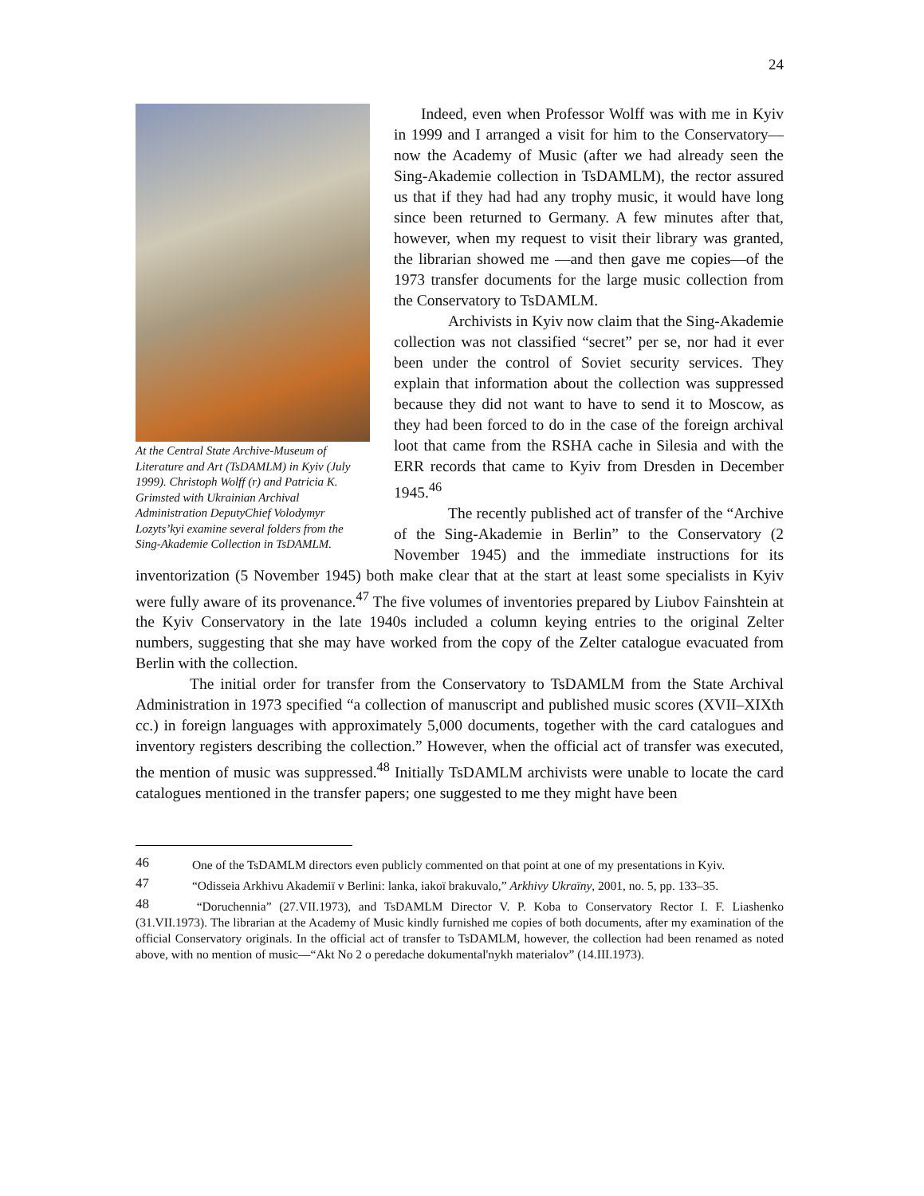24
At the Central State Archive-Museum of Literature and Art (TsDAMLM) in Kyiv (July 1999). Christoph Wolff (r) and Patricia K. Grimsted with Ukrainian Archival Administration DeputyChief Volodymyr Lozyts’kyi examine several folders from the Sing-Akademie Collection in TsDAMLM.
Indeed, even when Professor Wolff was with me in Kyiv in 1999 and I arranged a visit for him to the Conservatory—now the Academy of Music (after we had already seen the Sing-Akademie collection in TsDAMLM), the rector assured us that if they had had any trophy music, it would have long since been returned to Germany. A few minutes after that, however, when my request to visit their library was granted, the librarian showed me —and then gave me copies—of the 1973 transfer documents for the large music collection from the Conservatory to TsDAMLM.
Archivists in Kyiv now claim that the Sing-Akademie collection was not classified “secret” per se, nor had it ever been under the control of Soviet security services. They explain that information about the collection was suppressed because they did not want to have to send it to Moscow, as they had been forced to do in the case of the foreign archival loot that came from the RSHA cache in Silesia and with the ERR records that came to Kyiv from Dresden in December 1945.<sup>46</sup>
The recently published act of transfer of the “Archive of the Sing-Akademie in Berlin” to the Conservatory (2 November 1945) and the immediate instructions for its inventorization (5 November 1945) both make clear that at the start at least some specialists in Kyiv were fully aware of its provenance.<sup>47</sup> The five volumes of inventories prepared by Liubov Fainshtein at the Kyiv Conservatory in the late 1940s included a column keying entries to the original Zelter numbers, suggesting that she may have worked from the copy of the Zelter catalogue evacuated from Berlin with the collection.
The initial order for transfer from the Conservatory to TsDAMLM from the State Archival Administration in 1973 specified “a collection of manuscript and published music scores (XVII–XIXth cc.) in foreign languages with approximately 5,000 documents, together with the card catalogues and inventory registers describing the collection.” However, when the official act of transfer was executed, the mention of music was suppressed.<sup>48</sup> Initially TsDAMLM archivists were unable to locate the card catalogues mentioned in the transfer papers; one suggested to me they might have been
<sup>46</sup> One of the TsDAMLM directors even publicly commented on that point at one of my presentations in Kyiv.
<sup>47</sup> “Odisseia Arkhivu Akademiï v Berlini: lanka, iakoï brakuvalo,” Arkhivy Ukraïny, 2001, no. 5, pp. 133–35.
<sup>48</sup> “Doruchennia” (27.VII.1973), and TsDAMLM Director V. P. Koba to Conservatory Rector I. F. Liashenko (31.VII.1973). The librarian at the Academy of Music kindly furnished me copies of both documents, after my examination of the official Conservatory originals. In the official act of transfer to TsDAMLM, however, the collection had been renamed as noted above, with no mention of music—“Akt No 2 o peredache dokumental'nykh materialov” (14.III.1973).